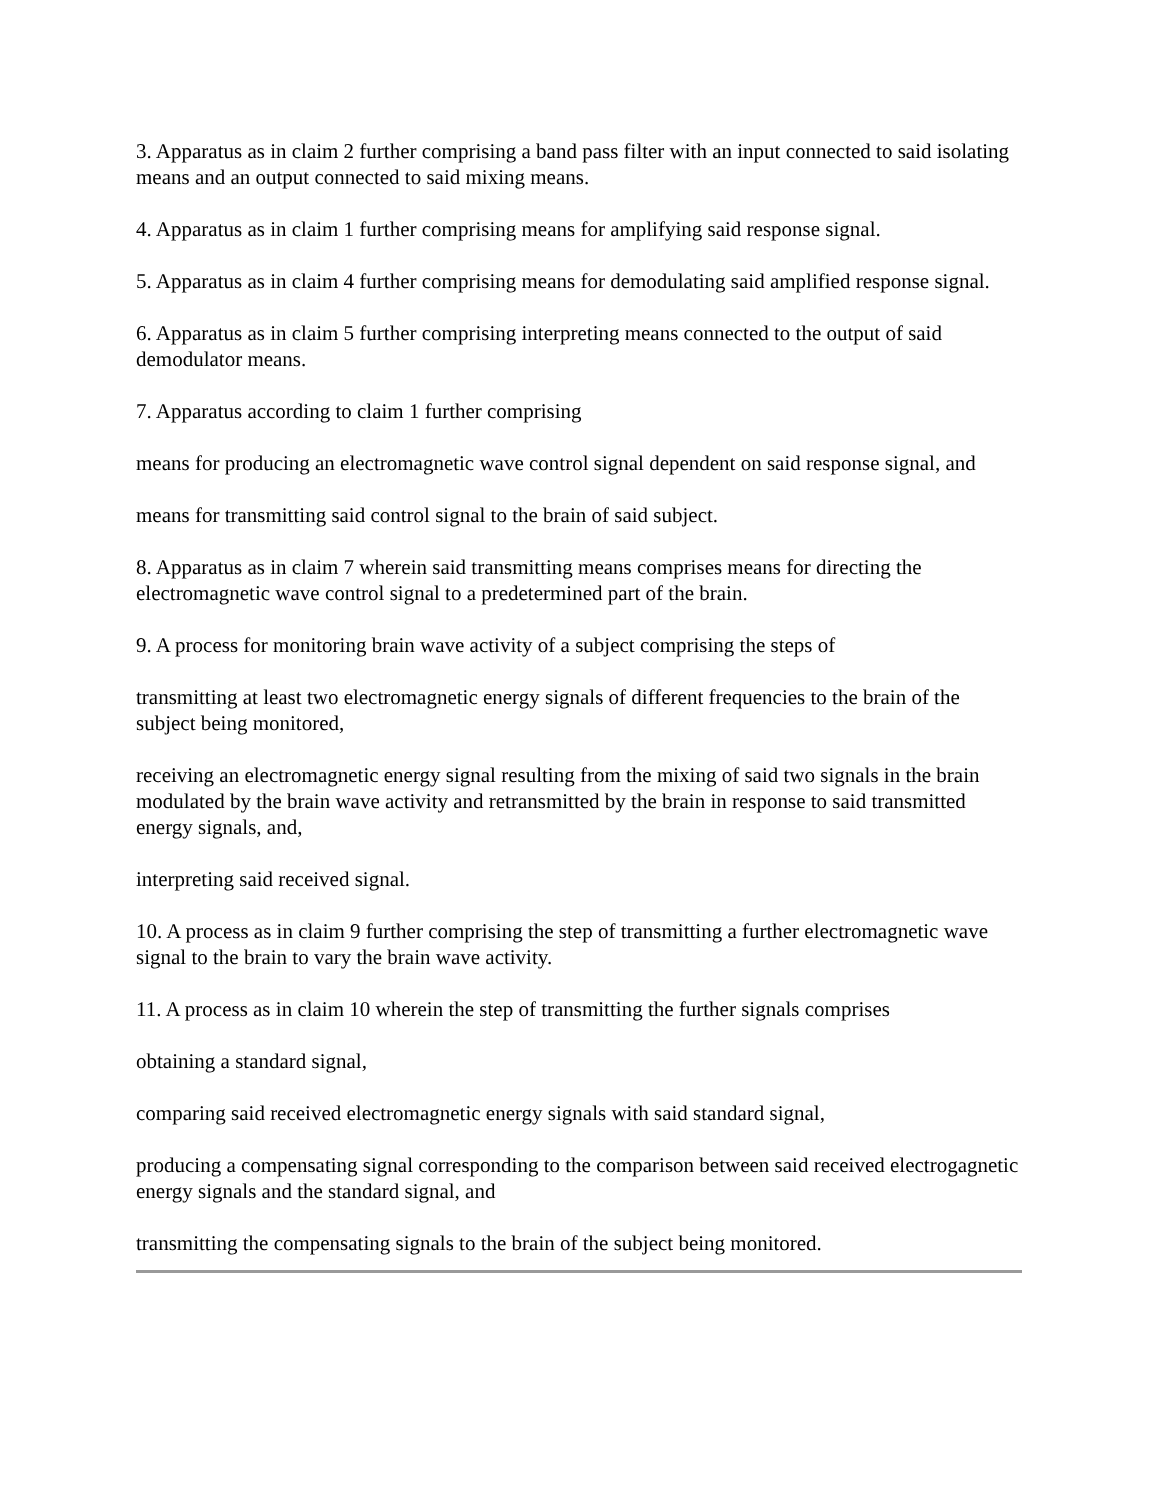3. Apparatus as in claim 2 further comprising a band pass filter with an input connected to said isolating means and an output connected to said mixing means.
4. Apparatus as in claim 1 further comprising means for amplifying said response signal.
5. Apparatus as in claim 4 further comprising means for demodulating said amplified response signal.
6. Apparatus as in claim 5 further comprising interpreting means connected to the output of said demodulator means.
7. Apparatus according to claim 1 further comprising
means for producing an electromagnetic wave control signal dependent on said response signal, and
means for transmitting said control signal to the brain of said subject.
8. Apparatus as in claim 7 wherein said transmitting means comprises means for directing the electromagnetic wave control signal to a predetermined part of the brain.
9. A process for monitoring brain wave activity of a subject comprising the steps of
transmitting at least two electromagnetic energy signals of different frequencies to the brain of the subject being monitored,
receiving an electromagnetic energy signal resulting from the mixing of said two signals in the brain modulated by the brain wave activity and retransmitted by the brain in response to said transmitted energy signals, and,
interpreting said received signal.
10. A process as in claim 9 further comprising the step of transmitting a further electromagnetic wave signal to the brain to vary the brain wave activity.
11. A process as in claim 10 wherein the step of transmitting the further signals comprises
obtaining a standard signal,
comparing said received electromagnetic energy signals with said standard signal,
producing a compensating signal corresponding to the comparison between said received electrogagnetic energy signals and the standard signal, and
transmitting the compensating signals to the brain of the subject being monitored.